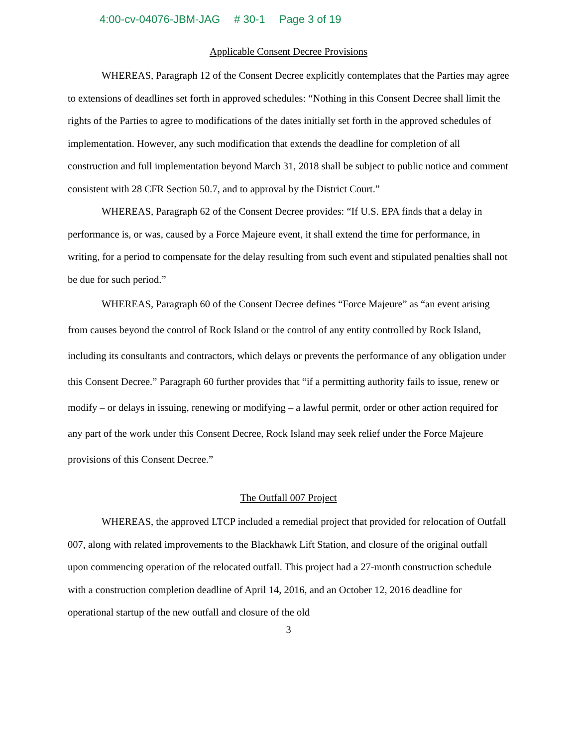4:00-cv-04076-JBM-JAG # 30-1 Page 3 of 19
Applicable Consent Decree Provisions
WHEREAS, Paragraph 12 of the Consent Decree explicitly contemplates that the Parties may agree to extensions of deadlines set forth in approved schedules: “Nothing in this Consent Decree shall limit the rights of the Parties to agree to modifications of the dates initially set forth in the approved schedules of implementation. However, any such modification that extends the deadline for completion of all construction and full implementation beyond March 31, 2018 shall be subject to public notice and comment consistent with 28 CFR Section 50.7, and to approval by the District Court.”
WHEREAS, Paragraph 62 of the Consent Decree provides: “If U.S. EPA finds that a delay in performance is, or was, caused by a Force Majeure event, it shall extend the time for performance, in writing, for a period to compensate for the delay resulting from such event and stipulated penalties shall not be due for such period.”
WHEREAS, Paragraph 60 of the Consent Decree defines “Force Majeure” as “an event arising from causes beyond the control of Rock Island or the control of any entity controlled by Rock Island, including its consultants and contractors, which delays or prevents the performance of any obligation under this Consent Decree.” Paragraph 60 further provides that “if a permitting authority fails to issue, renew or modify – or delays in issuing, renewing or modifying – a lawful permit, order or other action required for any part of the work under this Consent Decree, Rock Island may seek relief under the Force Majeure provisions of this Consent Decree.”
The Outfall 007 Project
WHEREAS, the approved LTCP included a remedial project that provided for relocation of Outfall 007, along with related improvements to the Blackhawk Lift Station, and closure of the original outfall upon commencing operation of the relocated outfall. This project had a 27-month construction schedule with a construction completion deadline of April 14, 2016, and an October 12, 2016 deadline for operational startup of the new outfall and closure of the old
3